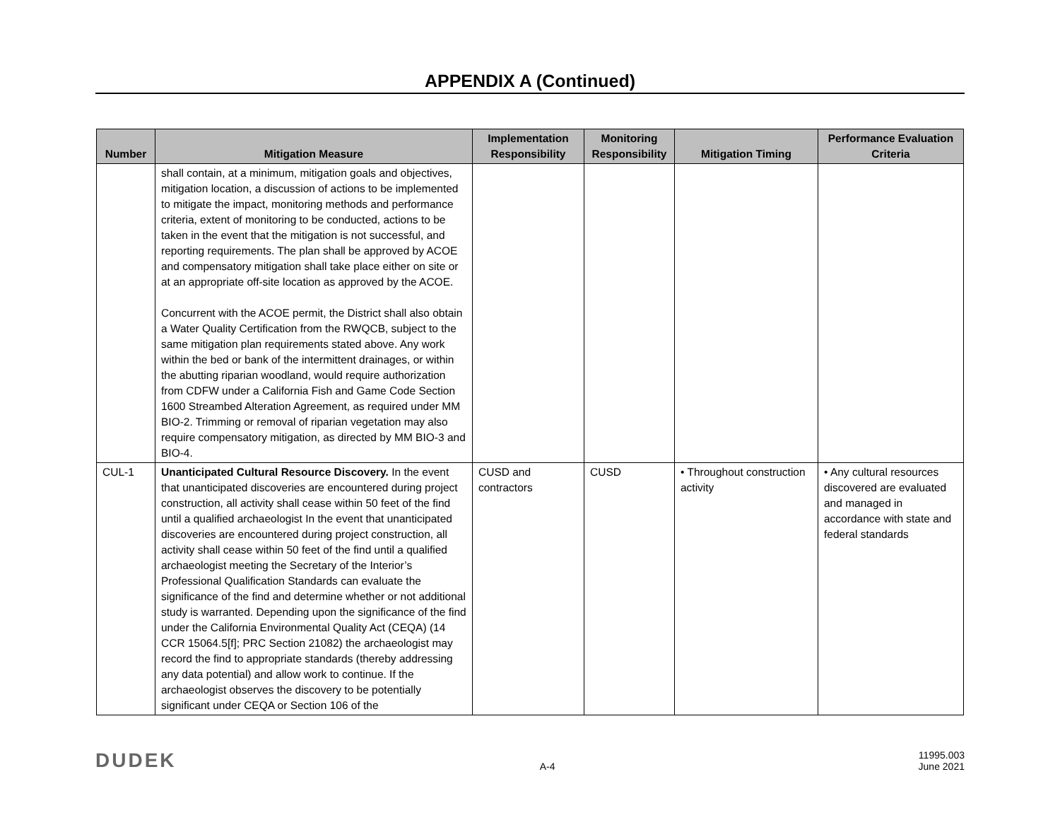APPENDIX A (Continued)
| Number | Mitigation Measure | Implementation Responsibility | Monitoring Responsibility | Mitigation Timing | Performance Evaluation Criteria |
| --- | --- | --- | --- | --- | --- |
| | shall contain, at a minimum, mitigation goals and objectives, mitigation location, a discussion of actions to be implemented to mitigate the impact, monitoring methods and performance criteria, extent of monitoring to be conducted, actions to be taken in the event that the mitigation is not successful, and reporting requirements. The plan shall be approved by ACOE and compensatory mitigation shall take place either on site or at an appropriate off-site location as approved by the ACOE. Concurrent with the ACOE permit, the District shall also obtain a Water Quality Certification from the RWQCB, subject to the same mitigation plan requirements stated above. Any work within the bed or bank of the intermittent drainages, or within the abutting riparian woodland, would require authorization from CDFW under a California Fish and Game Code Section 1600 Streambed Alteration Agreement, as required under MM BIO-2. Trimming or removal of riparian vegetation may also require compensatory mitigation, as directed by MM BIO-3 and BIO-4. | | | | |
| CUL-1 | Unanticipated Cultural Resource Discovery. In the event that unanticipated discoveries are encountered during project construction, all activity shall cease within 50 feet of the find until a qualified archaeologist In the event that unanticipated discoveries are encountered during project construction, all activity shall cease within 50 feet of the find until a qualified archaeologist meeting the Secretary of the Interior’s Professional Qualification Standards can evaluate the significance of the find and determine whether or not additional study is warranted. Depending upon the significance of the find under the California Environmental Quality Act (CEQA) (14 CCR 15064.5[f]; PRC Section 21082) the archaeologist may record the find to appropriate standards (thereby addressing any data potential) and allow work to continue. If the archaeologist observes the discovery to be potentially significant under CEQA or Section 106 of the | CUSD and contractors | CUSD | • Throughout construction activity | • Any cultural resources discovered are evaluated and managed in accordance with state and federal standards |
DUDEK
A-4
11995.003
June 2021